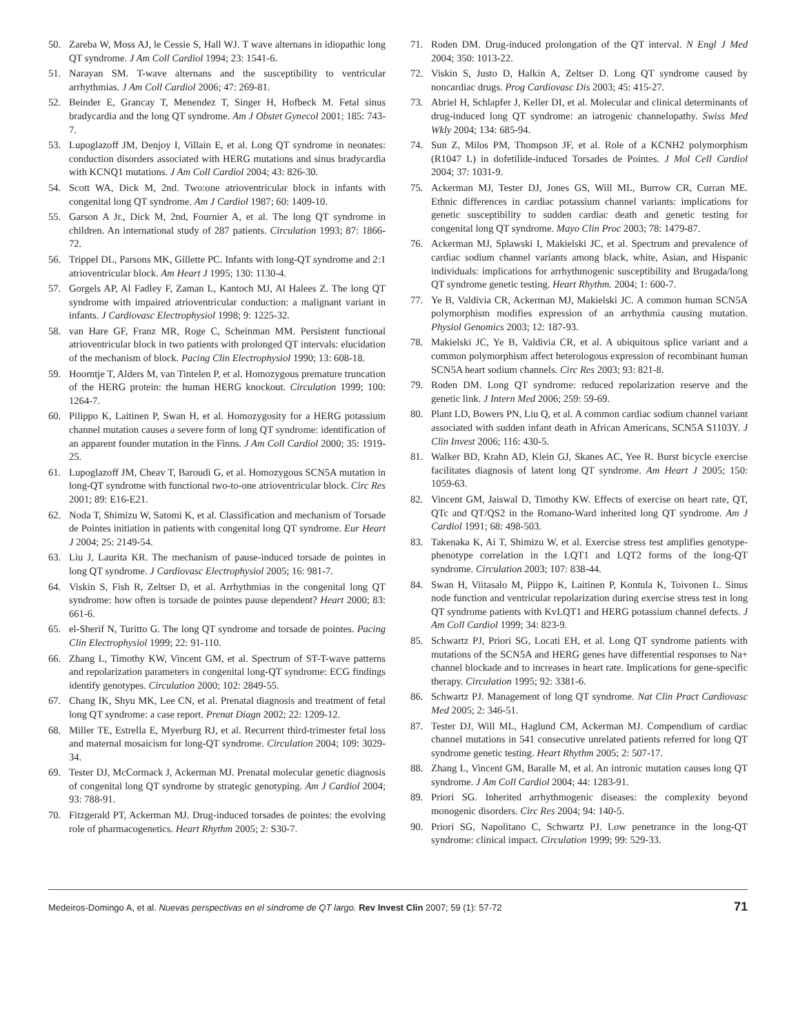50. Zareba W, Moss AJ, le Cessie S, Hall WJ. T wave alternans in idiopathic long QT syndrome. J Am Coll Cardiol 1994; 23: 1541-6.
51. Narayan SM. T-wave alternans and the susceptibility to ventricular arrhythmias. J Am Coll Cardiol 2006; 47: 269-81.
52. Beinder E, Grancay T, Menendez T, Singer H, Hofbeck M. Fetal sinus bradycardia and the long QT syndrome. Am J Obstet Gynecol 2001; 185: 743-7.
53. Lupoglazoff JM, Denjoy I, Villain E, et al. Long QT syndrome in neonates: conduction disorders associated with HERG mutations and sinus bradycardia with KCNQ1 mutations. J Am Coll Cardiol 2004; 43: 826-30.
54. Scott WA, Dick M, 2nd. Two:one atrioventricular block in infants with congenital long QT syndrome. Am J Cardiol 1987; 60: 1409-10.
55. Garson A Jr., Dick M, 2nd, Fournier A, et al. The long QT syndrome in children. An international study of 287 patients. Circulation 1993; 87: 1866-72.
56. Trippel DL, Parsons MK, Gillette PC. Infants with long-QT syndrome and 2:1 atrioventricular block. Am Heart J 1995; 130: 1130-4.
57. Gorgels AP, Al Fadley F, Zaman L, Kantoch MJ, Al Halees Z. The long QT syndrome with impaired atrioventricular conduction: a malignant variant in infants. J Cardiovasc Electrophysiol 1998; 9: 1225-32.
58. van Hare GF, Franz MR, Roge C, Scheinman MM. Persistent functional atrioventricular block in two patients with prolonged QT intervals: elucidation of the mechanism of block. Pacing Clin Electrophysiol 1990; 13: 608-18.
59. Hoorntje T, Alders M, van Tintelen P, et al. Homozygous premature truncation of the HERG protein: the human HERG knockout. Circulation 1999; 100: 1264-7.
60. Pilippo K, Laitinen P, Swan H, et al. Homozygosity for a HERG potassium channel mutation causes a severe form of long QT syndrome: identification of an apparent founder mutation in the Finns. J Am Coll Cardiol 2000; 35: 1919-25.
61. Lupoglazoff JM, Cheav T, Baroudi G, et al. Homozygous SCN5A mutation in long-QT syndrome with functional two-to-one atrioventricular block. Circ Res 2001; 89: E16-E21.
62. Noda T, Shimizu W, Satomi K, et al. Classification and mechanism of Torsade de Pointes initiation in patients with congenital long QT syndrome. Eur Heart J 2004; 25: 2149-54.
63. Liu J, Laurita KR. The mechanism of pause-induced torsade de pointes in long QT syndrome. J Cardiovasc Electrophysiol 2005; 16: 981-7.
64. Viskin S, Fish R, Zeltser D, et al. Arrhythmias in the congenital long QT syndrome: how often is torsade de pointes pause dependent? Heart 2000; 83: 661-6.
65. el-Sherif N, Turitto G. The long QT syndrome and torsade de pointes. Pacing Clin Electrophysiol 1999; 22: 91-110.
66. Zhang L, Timothy KW, Vincent GM, et al. Spectrum of ST-T-wave patterns and repolarization parameters in congenital long-QT syndrome: ECG findings identify genotypes. Circulation 2000; 102: 2849-55.
67. Chang IK, Shyu MK, Lee CN, et al. Prenatal diagnosis and treatment of fetal long QT syndrome: a case report. Prenat Diagn 2002; 22: 1209-12.
68. Miller TE, Estrella E, Myerburg RJ, et al. Recurrent third-trimester fetal loss and maternal mosaicism for long-QT syndrome. Circulation 2004; 109: 3029-34.
69. Tester DJ, McCormack J, Ackerman MJ. Prenatal molecular genetic diagnosis of congenital long QT syndrome by strategic genotyping. Am J Cardiol 2004; 93: 788-91.
70. Fitzgerald PT, Ackerman MJ. Drug-induced torsades de pointes: the evolving role of pharmacogenetics. Heart Rhythm 2005; 2: S30-7.
71. Roden DM. Drug-induced prolongation of the QT interval. N Engl J Med 2004; 350: 1013-22.
72. Viskin S, Justo D, Halkin A, Zeltser D. Long QT syndrome caused by noncardiac drugs. Prog Cardiovasc Dis 2003; 45: 415-27.
73. Abriel H, Schlapfer J, Keller DI, et al. Molecular and clinical determinants of drug-induced long QT syndrome: an iatrogenic channelopathy. Swiss Med Wkly 2004; 134: 685-94.
74. Sun Z, Milos PM, Thompson JF, et al. Role of a KCNH2 polymorphism (R1047 L) in dofetilide-induced Torsades de Pointes. J Mol Cell Cardiol 2004; 37: 1031-9.
75. Ackerman MJ, Tester DJ, Jones GS, Will ML, Burrow CR, Curran ME. Ethnic differences in cardiac potassium channel variants: implications for genetic susceptibility to sudden cardiac death and genetic testing for congenital long QT syndrome. Mayo Clin Proc 2003; 78: 1479-87.
76. Ackerman MJ, Splawski I, Makielski JC, et al. Spectrum and prevalence of cardiac sodium channel variants among black, white, Asian, and Hispanic individuals: implications for arrhythmogenic susceptibility and Brugada/long QT syndrome genetic testing. Heart Rhythm. 2004; 1: 600-7.
77. Ye B, Valdivia CR, Ackerman MJ, Makielski JC. A common human SCN5A polymorphism modifies expression of an arrhythmia causing mutation. Physiol Genomics 2003; 12: 187-93.
78. Makielski JC, Ye B, Valdivia CR, et al. A ubiquitous splice variant and a common polymorphism affect heterologous expression of recombinant human SCN5A heart sodium channels. Circ Res 2003; 93: 821-8.
79. Roden DM. Long QT syndrome: reduced repolarization reserve and the genetic link. J Intern Med 2006; 259: 59-69.
80. Plant LD, Bowers PN, Liu Q, et al. A common cardiac sodium channel variant associated with sudden infant death in African Americans, SCN5A S1103Y. J Clin Invest 2006; 116: 430-5.
81. Walker BD, Krahn AD, Klein GJ, Skanes AC, Yee R. Burst bicycle exercise facilitates diagnosis of latent long QT syndrome. Am Heart J 2005; 150: 1059-63.
82. Vincent GM, Jaiswal D, Timothy KW. Effects of exercise on heart rate, QT, QTc and QT/QS2 in the Romano-Ward inherited long QT syndrome. Am J Cardiol 1991; 68: 498-503.
83. Takenaka K, Ai T, Shimizu W, et al. Exercise stress test amplifies genotype-phenotype correlation in the LQT1 and LQT2 forms of the long-QT syndrome. Circulation 2003; 107: 838-44.
84. Swan H, Viitasalo M, Piippo K, Laitinen P, Kontula K, Toivonen L. Sinus node function and ventricular repolarization during exercise stress test in long QT syndrome patients with KvLQT1 and HERG potassium channel defects. J Am Coll Cardiol 1999; 34: 823-9.
85. Schwartz PJ, Priori SG, Locati EH, et al. Long QT syndrome patients with mutations of the SCN5A and HERG genes have differential responses to Na+ channel blockade and to increases in heart rate. Implications for gene-specific therapy. Circulation 1995; 92: 3381-6.
86. Schwartz PJ. Management of long QT syndrome. Nat Clin Pract Cardiovasc Med 2005; 2: 346-51.
87. Tester DJ, Will ML, Haglund CM, Ackerman MJ. Compendium of cardiac channel mutations in 541 consecutive unrelated patients referred for long QT syndrome genetic testing. Heart Rhythm 2005; 2: 507-17.
88. Zhang L, Vincent GM, Baralle M, et al. An intronic mutation causes long QT syndrome. J Am Coll Cardiol 2004; 44: 1283-91.
89. Priori SG. Inherited arrhythmogenic diseases: the complexity beyond monogenic disorders. Circ Res 2004; 94: 140-5.
90. Priori SG, Napolitano C, Schwartz PJ. Low penetrance in the long-QT syndrome: clinical impact. Circulation 1999; 99: 529-33.
Medeiros-Domingo A, et al. Nuevas perspectivas en el síndrome de QT largo. Rev Invest Clin 2007; 59 (1): 57-72 71